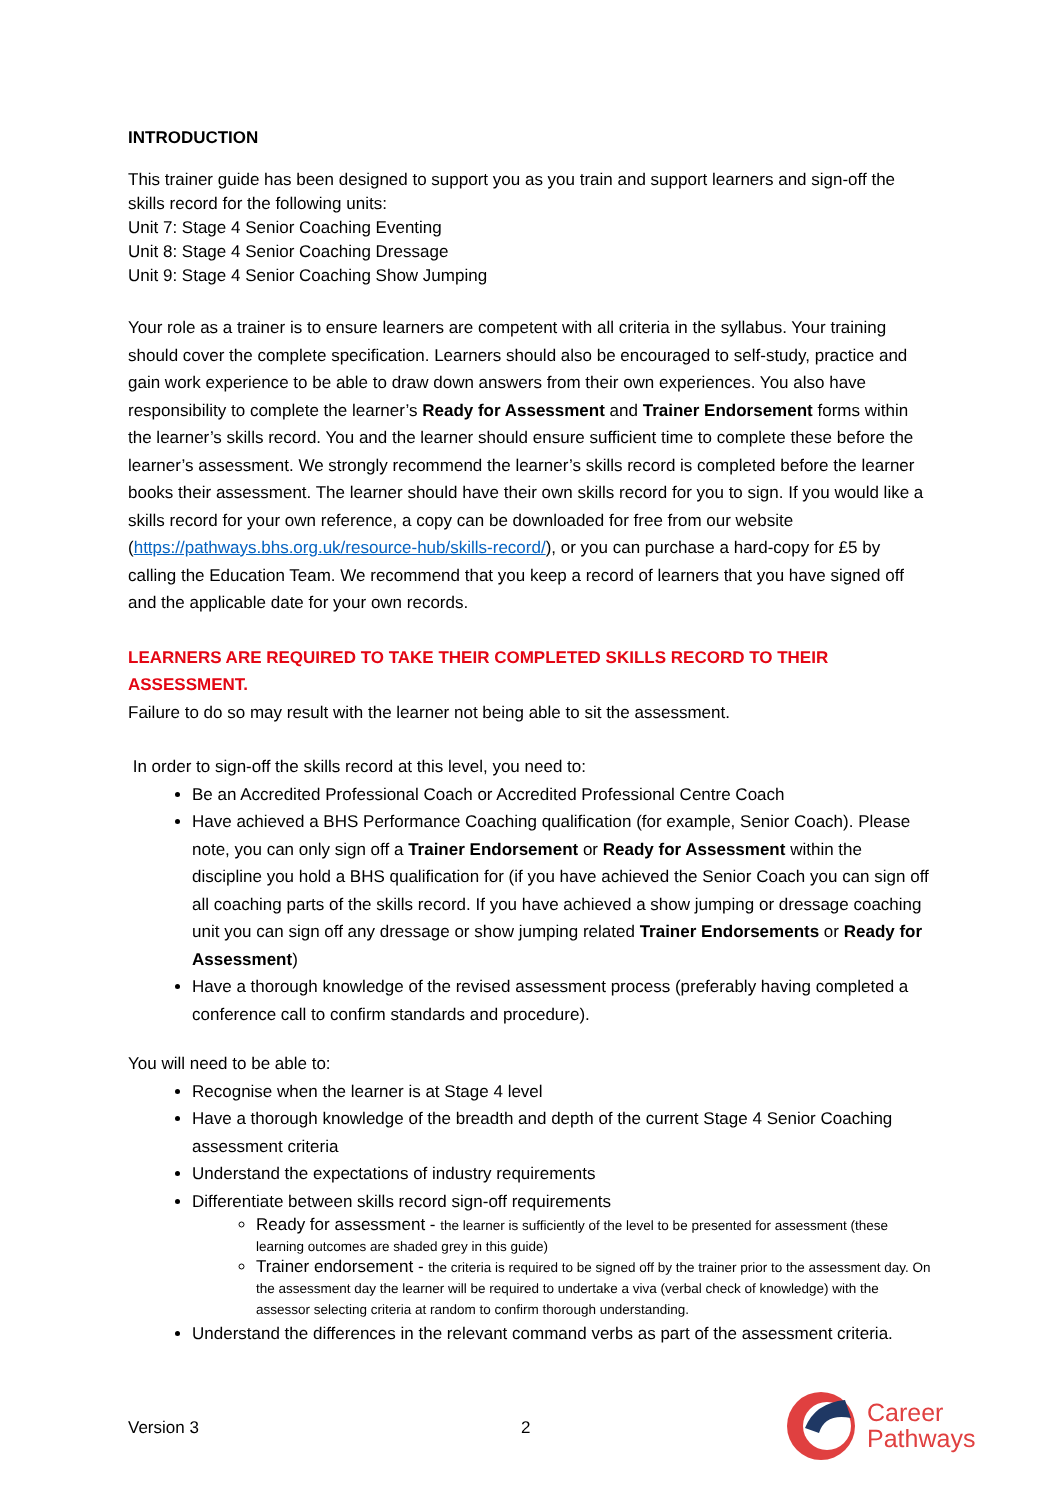INTRODUCTION
This trainer guide has been designed to support you as you train and support learners and sign-off the skills record for the following units:
Unit 7: Stage 4 Senior Coaching Eventing
Unit 8: Stage 4 Senior Coaching Dressage
Unit 9: Stage 4 Senior Coaching Show Jumping
Your role as a trainer is to ensure learners are competent with all criteria in the syllabus. Your training should cover the complete specification. Learners should also be encouraged to self-study, practice and gain work experience to be able to draw down answers from their own experiences. You also have responsibility to complete the learner’s Ready for Assessment and Trainer Endorsement forms within the learner’s skills record. You and the learner should ensure sufficient time to complete these before the learner’s assessment. We strongly recommend the learner’s skills record is completed before the learner books their assessment. The learner should have their own skills record for you to sign. If you would like a skills record for your own reference, a copy can be downloaded for free from our website (https://pathways.bhs.org.uk/resource-hub/skills-record/), or you can purchase a hard-copy for £5 by calling the Education Team. We recommend that you keep a record of learners that you have signed off and the applicable date for your own records.
LEARNERS ARE REQUIRED TO TAKE THEIR COMPLETED SKILLS RECORD TO THEIR ASSESSMENT.
Failure to do so may result with the learner not being able to sit the assessment.
In order to sign-off the skills record at this level, you need to:
Be an Accredited Professional Coach or Accredited Professional Centre Coach
Have achieved a BHS Performance Coaching qualification (for example, Senior Coach). Please note, you can only sign off a Trainer Endorsement or Ready for Assessment within the discipline you hold a BHS qualification for (if you have achieved the Senior Coach you can sign off all coaching parts of the skills record. If you have achieved a show jumping or dressage coaching unit you can sign off any dressage or show jumping related Trainer Endorsements or Ready for Assessment)
Have a thorough knowledge of the revised assessment process (preferably having completed a conference call to confirm standards and procedure).
You will need to be able to:
Recognise when the learner is at Stage 4 level
Have a thorough knowledge of the breadth and depth of the current Stage 4 Senior Coaching assessment criteria
Understand the expectations of industry requirements
Differentiate between skills record sign-off requirements
Ready for assessment - the learner is sufficiently of the level to be presented for assessment (these learning outcomes are shaded grey in this guide)
Trainer endorsement - the criteria is required to be signed off by the trainer prior to the assessment day. On the assessment day the learner will be required to undertake a viva (verbal check of knowledge) with the assessor selecting criteria at random to confirm thorough understanding.
Understand the differences in the relevant command verbs as part of the assessment criteria.
Version 3 2
Career
Pathways